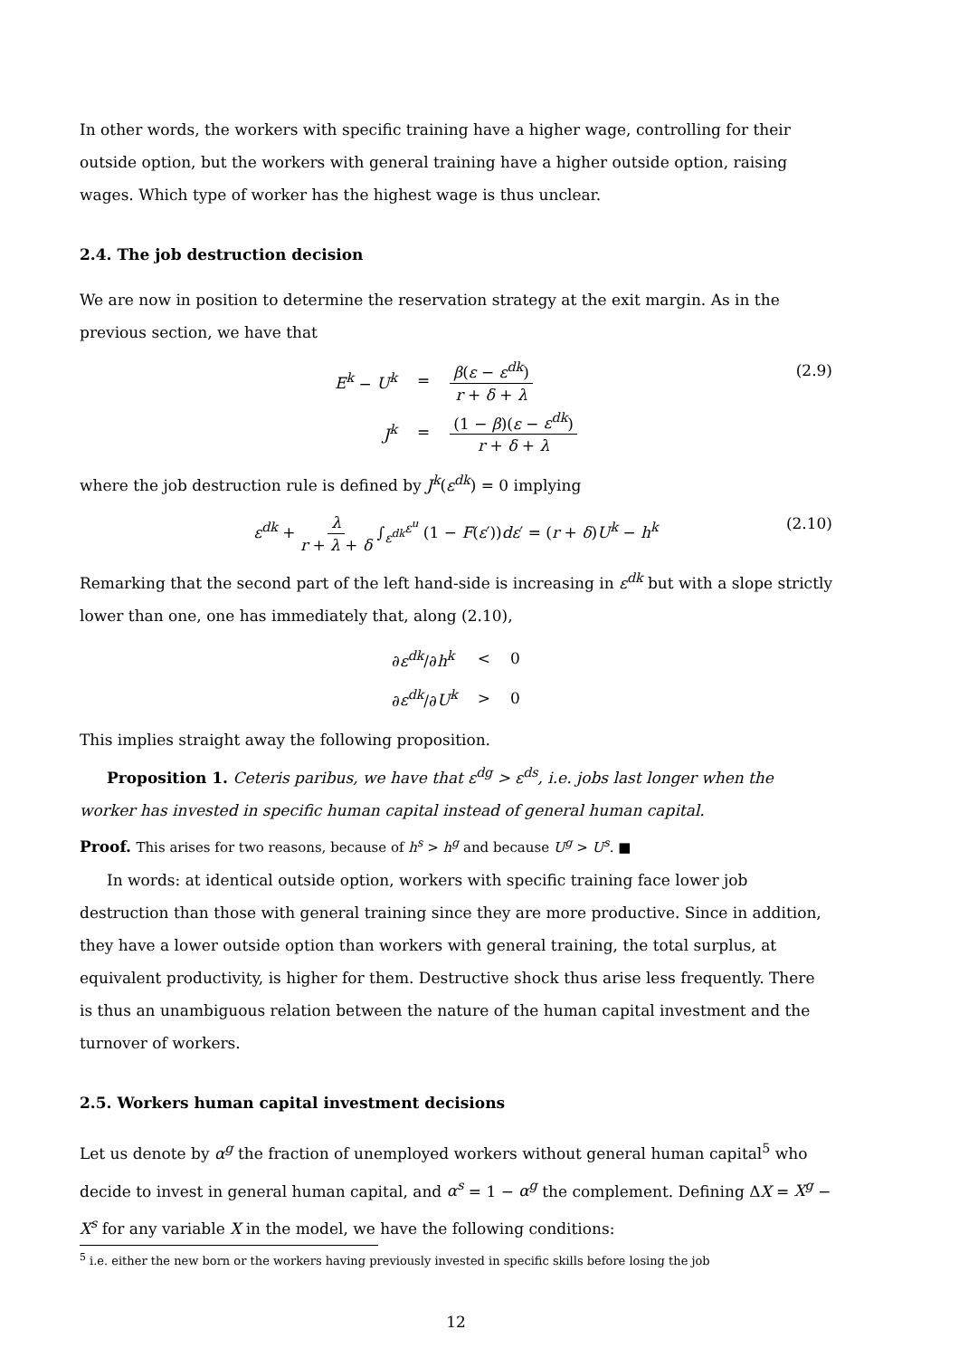In other words, the workers with specific training have a higher wage, controlling for their outside option, but the workers with general training have a higher outside option, raising wages. Which type of worker has the highest wage is thus unclear.
2.4. The job destruction decision
We are now in position to determine the reservation strategy at the exit margin. As in the previous section, we have that
| E<sup>k</sup> − U<sup>k</sup> | = | β ( ε − ε<sup>dk</sup> ) r + δ + λ |
| J<sup>k</sup> | = | (1 − β )( ε − ε<sup>dk</sup> ) r + δ + λ |
(2.9)
where the job destruction rule is defined by J<sup>k</sup>(ε<sup>dk</sup>) = 0 implying
ε<sup>dk</sup> + λ r + λ + δ ∫<sub>ε<sup>dk</sup></sub><sup>ε<sup>u</sup></sup> (1 − F(ε′))dε′ = (r + δ)U<sup>k</sup> − h<sup>k</sup> (2.10)
Remarking that the second part of the left hand-side is increasing in ε<sup>dk</sup> but with a slope strictly lower than one, one has immediately that, along (2.10),
| ∂ ε<sup>dk</sup> /∂ h<sup>k</sup> | < | 0 |
| ∂ ε<sup>dk</sup> /∂ U<sup>k</sup> | > | 0 |
This implies straight away the following proposition.
Proposition 1. Ceteris paribus, we have that ε<sup>dg</sup> > ε<sup>ds</sup>, i.e. jobs last longer when the worker has invested in specific human capital instead of general human capital.
Proof. This arises for two reasons, because of h<sup>s</sup> > h<sup>g</sup> and because U<sup>g</sup> > U<sup>s</sup>. ■
In words: at identical outside option, workers with specific training face lower job destruction than those with general training since they are more productive. Since in addition, they have a lower outside option than workers with general training, the total surplus, at equivalent productivity, is higher for them. Destructive shock thus arise less frequently. There is thus an unambiguous relation between the nature of the human capital investment and the turnover of workers.
2.5. Workers human capital investment decisions
Let us denote by α<sup>g</sup> the fraction of unemployed workers without general human capital<sup>5</sup> who decide to invest in general human capital, and α<sup>s</sup> = 1 − α<sup>g</sup> the complement. Defining ΔX = X<sup>g</sup> − X<sup>s</sup> for any variable X in the model, we have the following conditions:
<sup>5</sup> i.e. either the new born or the workers having previously invested in specific skills before losing the job
12